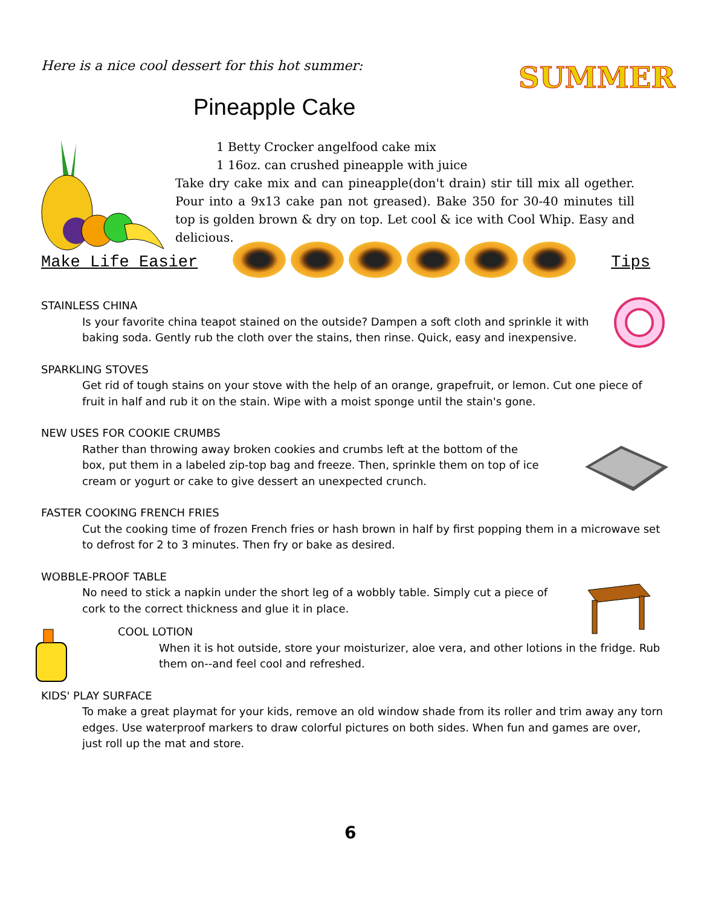Here is a nice cool dessert for this hot summer:
SUMMER
Pineapple Cake
1 Betty Crocker angelfood cake mix
1 16oz. can crushed pineapple with juice
Take dry cake mix and can pineapple(don't drain) stir till mix all ogether. Pour into a 9x13 cake pan not greased). Bake 350 for 30-40 minutes till top is golden brown & dry on top. Let cool & ice with Cool Whip. Easy and delicious.
Make Life Easier Tips
STAINLESS CHINA
Is your favorite china teapot stained on the outside? Dampen a soft cloth and sprinkle it with baking soda. Gently rub the cloth over the stains, then rinse. Quick, easy and inexpensive.
SPARKLING STOVES
Get rid of tough stains on your stove with the help of an orange, grapefruit, or lemon. Cut one piece of fruit in half and rub it on the stain. Wipe with a moist sponge until the stain's gone.
NEW USES FOR COOKIE CRUMBS
Rather than throwing away broken cookies and crumbs left at the bottom of the box, put them in a labeled zip-top bag and freeze. Then, sprinkle them on top of ice cream or yogurt or cake to give dessert an unexpected crunch.
FASTER COOKING FRENCH FRIES
Cut the cooking time of frozen French fries or hash brown in half by first popping them in a microwave set to defrost for 2 to 3 minutes. Then fry or bake as desired.
WOBBLE-PROOF TABLE
No need to stick a napkin under the short leg of a wobbly table. Simply cut a piece of cork to the correct thickness and glue it in place.
COOL LOTION
When it is hot outside, store your moisturizer, aloe vera, and other lotions in the fridge. Rub them on--and feel cool and refreshed.
KIDS' PLAY SURFACE
To make a great playmat for your kids, remove an old window shade from its roller and trim away any torn edges. Use waterproof markers to draw colorful pictures on both sides. When fun and games are over, just roll up the mat and store.
6